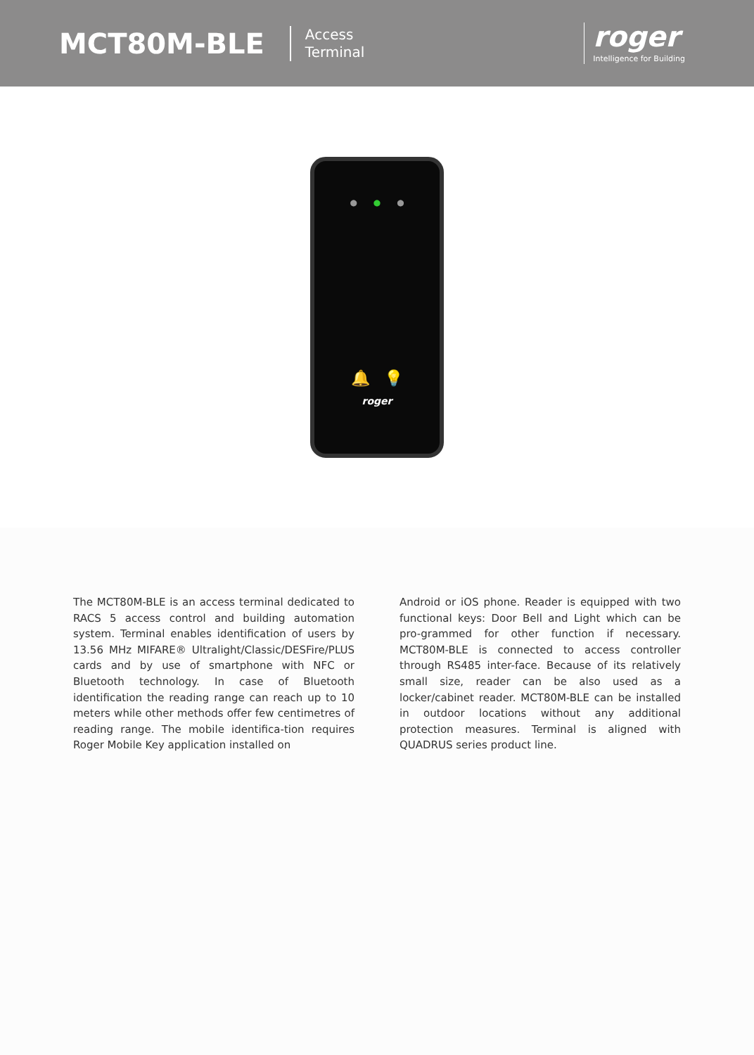MCT80M-BLE
Access
Terminal
roger
Intelligence for Building
● ● ●
🔔 💡
roger
The MCT80M-BLE is an access terminal dedicated to RACS 5 access control and building automation system. Terminal enables identification of users by 13.56 MHz MIFARE® Ultralight/Classic/DESFire/PLUS cards and by use of smartphone with NFC or Bluetooth technology. In case of Bluetooth identification the reading range can reach up to 10 meters while other methods offer few centimetres of reading range. The mobile identifica-tion requires Roger Mobile Key application installed on
Android or iOS phone. Reader is equipped with two functional keys: Door Bell and Light which can be pro-grammed for other function if necessary. MCT80M-BLE is connected to access controller through RS485 inter-face. Because of its relatively small size, reader can be also used as a locker/cabinet reader. MCT80M-BLE can be installed in outdoor locations without any additional protection measures. Terminal is aligned with QUADRUS series product line.